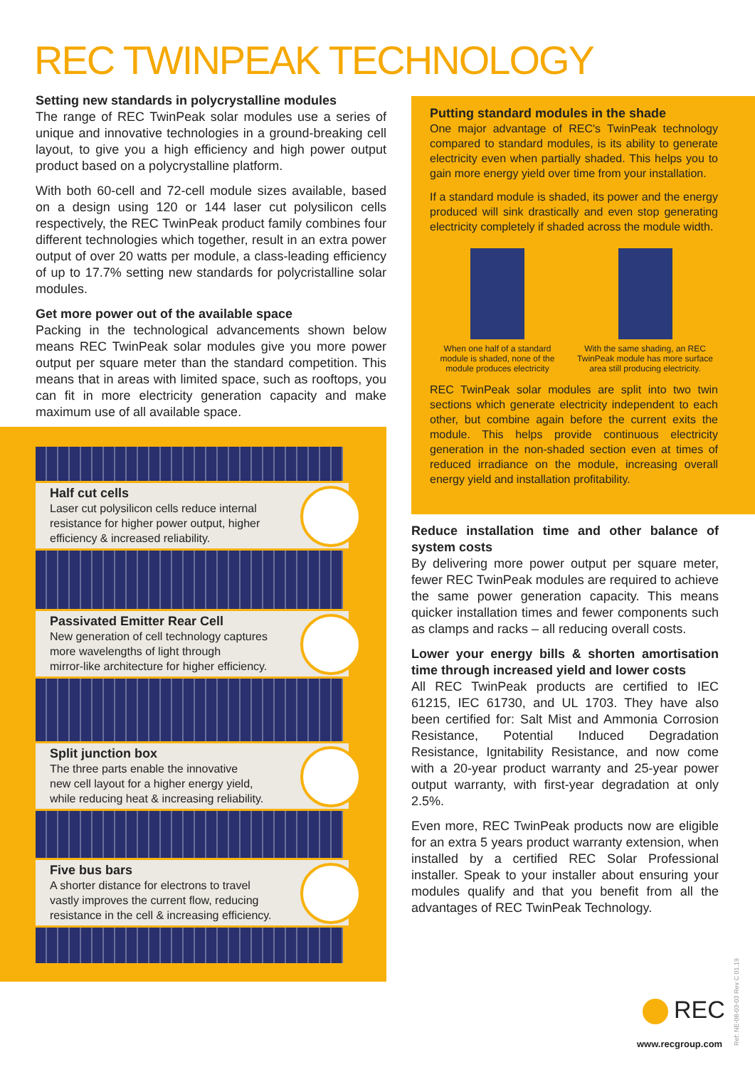REC TWINPEAK TECHNOLOGY
Setting new standards in polycrystalline modules
The range of REC TwinPeak solar modules use a series of unique and innovative technologies in a ground-breaking cell layout, to give you a high efficiency and high power output product based on a polycrystalline platform.
With both 60-cell and 72-cell module sizes available, based on a design using 120 or 144 laser cut polysilicon cells respectively, the REC TwinPeak product family combines four different technologies which together, result in an extra power output of over 20 watts per module, a class-leading efficiency of up to 17.7% setting new standards for polycristalline solar modules.
Get more power out of the available space
Packing in the technological advancements shown below means REC TwinPeak solar modules give you more power output per square meter than the standard competition. This means that in areas with limited space, such as rooftops, you can fit in more electricity generation capacity and make maximum use of all available space.
Half cut cells
Laser cut polysilicon cells reduce internal
resistance for higher power output, higher
efficiency & increased reliability.
Passivated Emitter Rear Cell
New generation of cell technology captures
more wavelengths of light through
mirror-like architecture for higher efficiency.
Split junction box
The three parts enable the innovative
new cell layout for a higher energy yield,
while reducing heat & increasing reliability.
Five bus bars
A shorter distance for electrons to travel
vastly improves the current flow, reducing
resistance in the cell & increasing efficiency.
Putting standard modules in the shade
One major advantage of REC's TwinPeak technology compared to standard modules, is its ability to generate electricity even when partially shaded. This helps you to gain more energy yield over time from your installation.
If a standard module is shaded, its power and the energy produced will sink drastically and even stop generating electricity completely if shaded across the module width.
When one half of a standard module is shaded, none of the module produces electricity
With the same shading, an REC TwinPeak module has more surface area still producing electricity.
REC TwinPeak solar modules are split into two twin sections which generate electricity independent to each other, but combine again before the current exits the module. This helps provide continuous electricity generation in the non-shaded section even at times of reduced irradiance on the module, increasing overall energy yield and installation profitability.
Reduce installation time and other balance of system costs
By delivering more power output per square meter, fewer REC TwinPeak modules are required to achieve the same power generation capacity. This means quicker installation times and fewer components such as clamps and racks – all reducing overall costs.
Lower your energy bills & shorten amortisation time through increased yield and lower costs
All REC TwinPeak products are certified to IEC 61215, IEC 61730, and UL 1703. They have also been certified for: Salt Mist and Ammonia Corrosion Resistance, Potential Induced Degradation Resistance, Ignitability Resistance, and now come with a 20-year product warranty and 25-year power output warranty, with first-year degradation at only 2.5%.
Even more, REC TwinPeak products now are eligible for an extra 5 years product warranty extension, when installed by a certified REC Solar Professional installer. Speak to your installer about ensuring your modules qualify and that you benefit from all the advantages of REC TwinPeak Technology.
REC
www.recgroup.com Ref: NE-08-03-03 Rev C 01.19